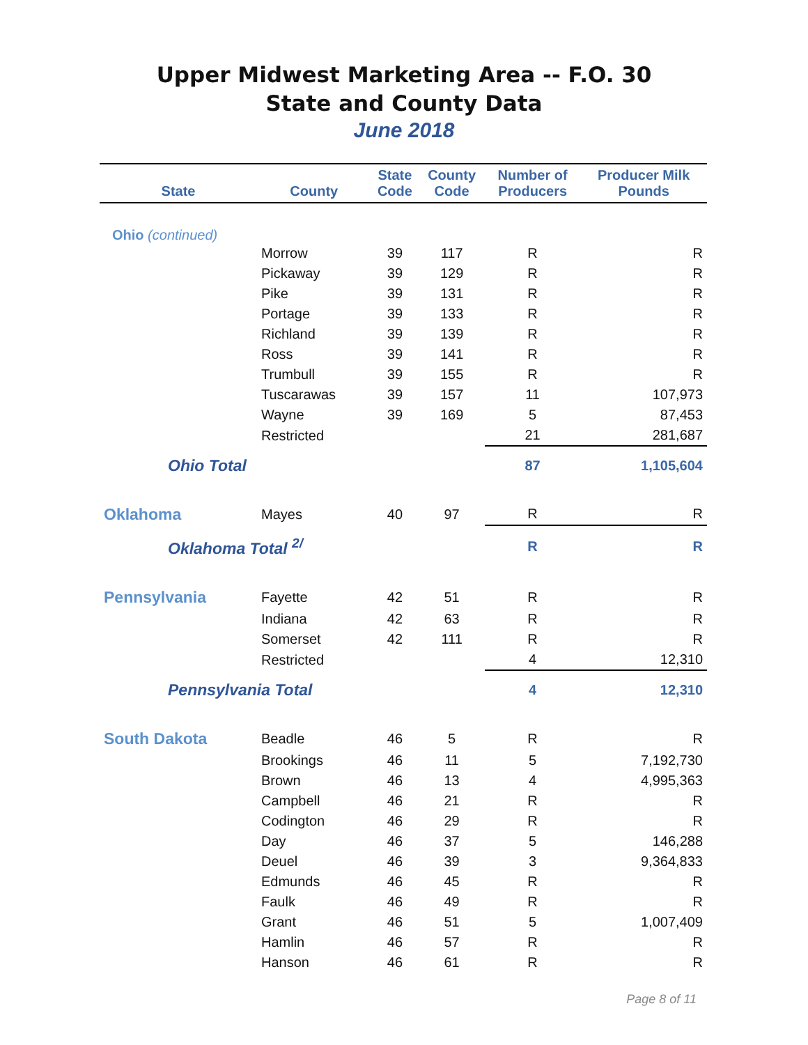Upper Midwest Marketing Area -- F.O. 30
State and County Data
June 2018
| State | County | State Code | County Code | Number of Producers | Producer Milk Pounds |
| --- | --- | --- | --- | --- | --- |
| Ohio (continued) | | | | | |
| | Morrow | 39 | 117 | R | R |
| | Pickaway | 39 | 129 | R | R |
| | Pike | 39 | 131 | R | R |
| | Portage | 39 | 133 | R | R |
| | Richland | 39 | 139 | R | R |
| | Ross | 39 | 141 | R | R |
| | Trumbull | 39 | 155 | R | R |
| | Tuscarawas | 39 | 157 | 11 | 107,973 |
| | Wayne | 39 | 169 | 5 | 87,453 |
| | Restricted | | | 21 | 281,687 |
| Ohio Total | | | | 87 | 1,105,604 |
| Oklahoma | Mayes | 40 | 97 | R | R |
| Oklahoma Total <sup>2/</sup> | | | | R | R |
| Pennsylvania | Fayette | 42 | 51 | R | R |
| | Indiana | 42 | 63 | R | R |
| | Somerset | 42 | 111 | R | R |
| | Restricted | | | 4 | 12,310 |
| Pennsylvania Total | | | | 4 | 12,310 |
| South Dakota | Beadle | 46 | 5 | R | R |
| | Brookings | 46 | 11 | 5 | 7,192,730 |
| | Brown | 46 | 13 | 4 | 4,995,363 |
| | Campbell | 46 | 21 | R | R |
| | Codington | 46 | 29 | R | R |
| | Day | 46 | 37 | 5 | 146,288 |
| | Deuel | 46 | 39 | 3 | 9,364,833 |
| | Edmunds | 46 | 45 | R | R |
| | Faulk | 46 | 49 | R | R |
| | Grant | 46 | 51 | 5 | 1,007,409 |
| | Hamlin | 46 | 57 | R | R |
| | Hanson | 46 | 61 | R | R |
Page 8 of 11